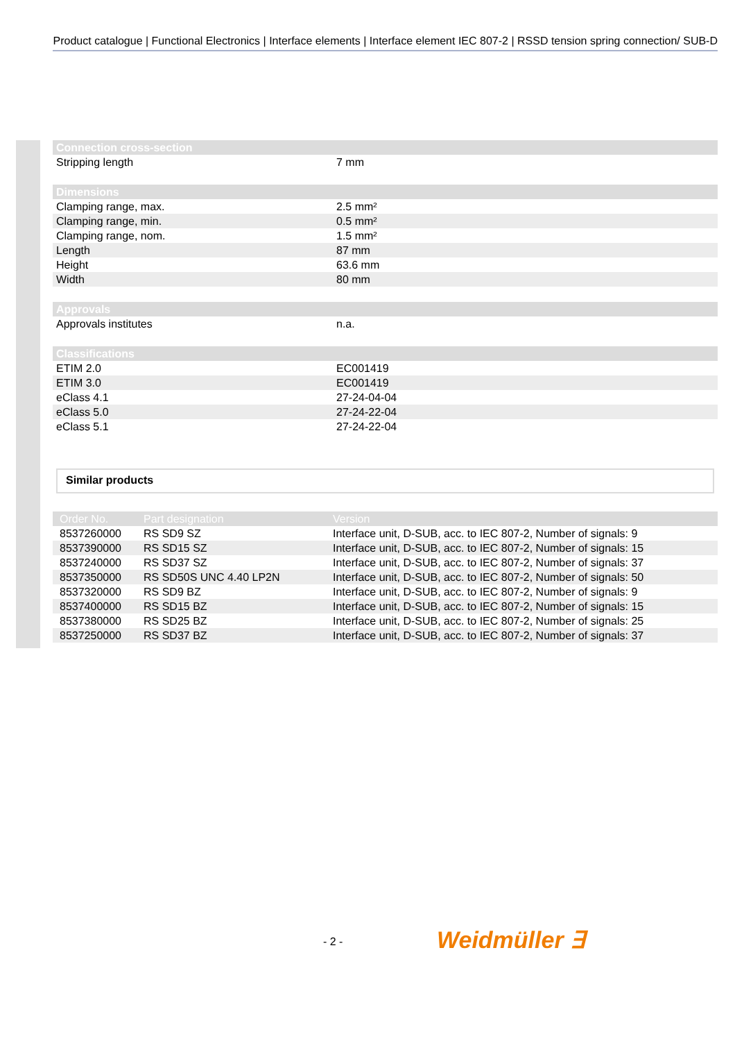Product catalogue | Functional Electronics | Interface elements | Interface element IEC 807-2 | RSSD tension spring connection/ SUB-D
| Connection cross-section | |
| --- | --- |
| Stripping length | 7 mm |
| Dimensions | |
| Clamping range, max. | 2.5 mm² |
| Clamping range, min. | 0.5 mm² |
| Clamping range, nom. | 1.5 mm² |
| Length | 87 mm |
| Height | 63.6 mm |
| Width | 80 mm |
| Approvals | |
| Approvals institutes | n.a. |
| Classifications | |
| ETIM 2.0 | EC001419 |
| ETIM 3.0 | EC001419 |
| eClass 4.1 | 27-24-04-04 |
| eClass 5.0 | 27-24-22-04 |
| eClass 5.1 | 27-24-22-04 |
Similar products
| Order No. | Part designation | Version |
| --- | --- | --- |
| 8537260000 | RS SD9 SZ | Interface unit, D-SUB, acc. to IEC 807-2, Number of signals: 9 |
| 8537390000 | RS SD15 SZ | Interface unit, D-SUB, acc. to IEC 807-2, Number of signals: 15 |
| 8537240000 | RS SD37 SZ | Interface unit, D-SUB, acc. to IEC 807-2, Number of signals: 37 |
| 8537350000 | RS SD50S UNC 4.40 LP2N | Interface unit, D-SUB, acc. to IEC 807-2, Number of signals: 50 |
| 8537320000 | RS SD9 BZ | Interface unit, D-SUB, acc. to IEC 807-2, Number of signals: 9 |
| 8537400000 | RS SD15 BZ | Interface unit, D-SUB, acc. to IEC 807-2, Number of signals: 15 |
| 8537380000 | RS SD25 BZ | Interface unit, D-SUB, acc. to IEC 807-2, Number of signals: 25 |
| 8537250000 | RS SD37 BZ | Interface unit, D-SUB, acc. to IEC 807-2, Number of signals: 37 |
- 2 - Weidmüller ∃